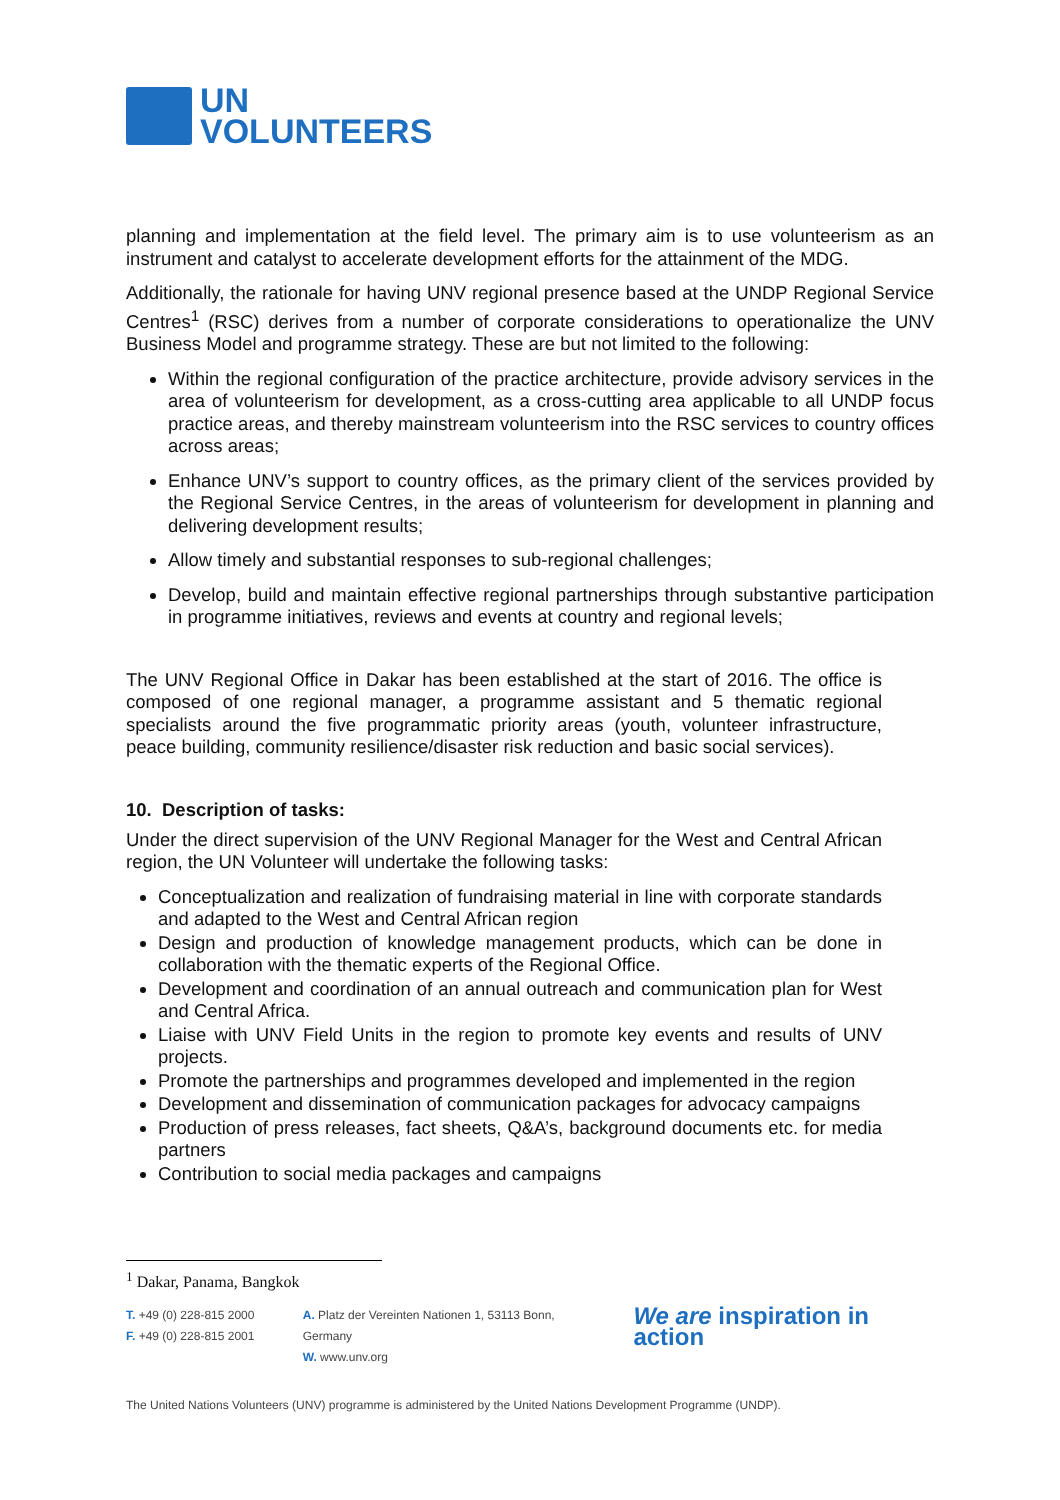UN
VOLUNTEERS
planning and implementation at the field level. The primary aim is to use volunteerism as an instrument and catalyst to accelerate development efforts for the attainment of the MDG.
Additionally, the rationale for having UNV regional presence based at the UNDP Regional Service Centres<sup>1</sup> (RSC) derives from a number of corporate considerations to operationalize the UNV Business Model and programme strategy. These are but not limited to the following:
Within the regional configuration of the practice architecture, provide advisory services in the area of volunteerism for development, as a cross-cutting area applicable to all UNDP focus practice areas, and thereby mainstream volunteerism into the RSC services to country offices across areas;
Enhance UNV’s support to country offices, as the primary client of the services provided by the Regional Service Centres, in the areas of volunteerism for development in planning and delivering development results;
Allow timely and substantial responses to sub-regional challenges;
Develop, build and maintain effective regional partnerships through substantive participation in programme initiatives, reviews and events at country and regional levels;
The UNV Regional Office in Dakar has been established at the start of 2016. The office is composed of one regional manager, a programme assistant and 5 thematic regional specialists around the five programmatic priority areas (youth, volunteer infrastructure, peace building, community resilience/disaster risk reduction and basic social services).
10. Description of tasks:
Under the direct supervision of the UNV Regional Manager for the West and Central African region, the UN Volunteer will undertake the following tasks:
Conceptualization and realization of fundraising material in line with corporate standards and adapted to the West and Central African region
Design and production of knowledge management products, which can be done in collaboration with the thematic experts of the Regional Office.
Development and coordination of an annual outreach and communication plan for West and Central Africa.
Liaise with UNV Field Units in the region to promote key events and results of UNV projects.
Promote the partnerships and programmes developed and implemented in the region
Development and dissemination of communication packages for advocacy campaigns
Production of press releases, fact sheets, Q&A’s, background documents etc. for media partners
Contribution to social media packages and campaigns
<sup>1</sup> Dakar, Panama, Bangkok
T. +49 (0) 228-815 2000
F. +49 (0) 228-815 2001
A. Platz der Vereinten Nationen 1, 53113 Bonn, Germany
W. www.unv.org
We are inspiration in action
The United Nations Volunteers (UNV) programme is administered by the United Nations Development Programme (UNDP).